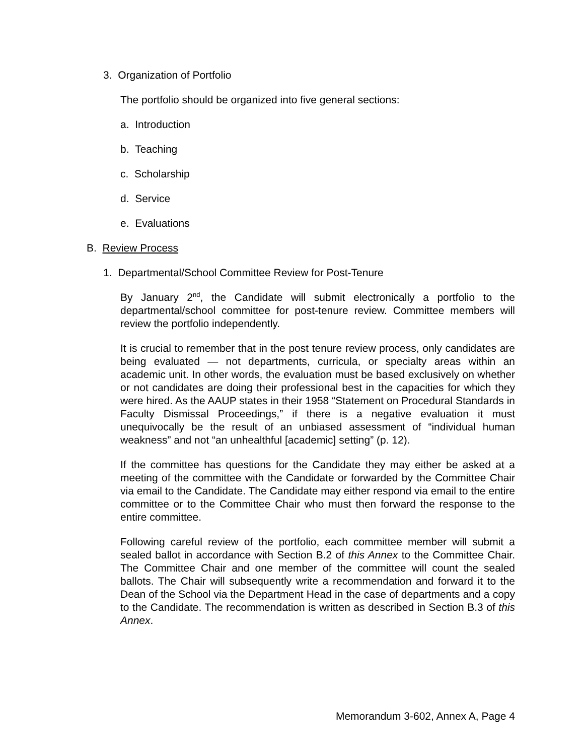3. Organization of Portfolio
The portfolio should be organized into five general sections:
a. Introduction
b. Teaching
c. Scholarship
d. Service
e. Evaluations
B. Review Process
1. Departmental/School Committee Review for Post-Tenure
By January 2<sup>nd</sup>, the Candidate will submit electronically a portfolio to the departmental/school committee for post-tenure review. Committee members will review the portfolio independently.
It is crucial to remember that in the post tenure review process, only candidates are being evaluated — not departments, curricula, or specialty areas within an academic unit. In other words, the evaluation must be based exclusively on whether or not candidates are doing their professional best in the capacities for which they were hired. As the AAUP states in their 1958 “Statement on Procedural Standards in Faculty Dismissal Proceedings,” if there is a negative evaluation it must unequivocally be the result of an unbiased assessment of “individual human weakness” and not “an unhealthful [academic] setting” (p. 12).
If the committee has questions for the Candidate they may either be asked at a meeting of the committee with the Candidate or forwarded by the Committee Chair via email to the Candidate. The Candidate may either respond via email to the entire committee or to the Committee Chair who must then forward the response to the entire committee.
Following careful review of the portfolio, each committee member will submit a sealed ballot in accordance with Section B.2 of this Annex to the Committee Chair. The Committee Chair and one member of the committee will count the sealed ballots. The Chair will subsequently write a recommendation and forward it to the Dean of the School via the Department Head in the case of departments and a copy to the Candidate. The recommendation is written as described in Section B.3 of this Annex.
Memorandum 3-602, Annex A, Page 4